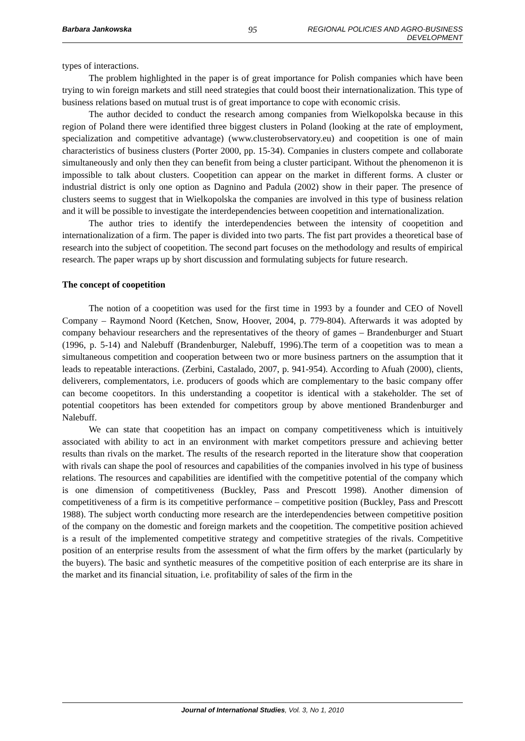Barbara Jankowska 95 REGIONAL POLICIES AND AGRO-BUSINESS DEVELOPMENT
types of interactions.
The problem highlighted in the paper is of great importance for Polish companies which have been trying to win foreign markets and still need strategies that could boost their internationalization. This type of business relations based on mutual trust is of great importance to cope with economic crisis.
The author decided to conduct the research among companies from Wielkopolska because in this region of Poland there were identified three biggest clusters in Poland (looking at the rate of employment, specialization and competitive advantage) (www.clusterobservatory.eu) and coopetition is one of main characteristics of business clusters (Porter 2000, pp. 15-34). Companies in clusters compete and collaborate simultaneously and only then they can benefit from being a cluster participant. Without the phenomenon it is impossible to talk about clusters. Coopetition can appear on the market in different forms. A cluster or industrial district is only one option as Dagnino and Padula (2002) show in their paper. The presence of clusters seems to suggest that in Wielkopolska the companies are involved in this type of business relation and it will be possible to investigate the interdependencies between coopetition and internationalization.
The author tries to identify the interdependencies between the intensity of coopetition and internationalization of a firm. The paper is divided into two parts. The fist part provides a theoretical base of research into the subject of coopetition. The second part focuses on the methodology and results of empirical research. The paper wraps up by short discussion and formulating subjects for future research.
The concept of coopetition
The notion of a coopetition was used for the first time in 1993 by a founder and CEO of Novell Company – Raymond Noord (Ketchen, Snow, Hoover, 2004, p. 779-804). Afterwards it was adopted by company behaviour researchers and the representatives of the theory of games – Brandenburger and Stuart (1996, p. 5-14) and Nalebuff (Brandenburger, Nalebuff, 1996).The term of a coopetition was to mean a simultaneous competition and cooperation between two or more business partners on the assumption that it leads to repeatable interactions. (Zerbini, Castalado, 2007, p. 941-954). According to Afuah (2000), clients, deliverers, complementators, i.e. producers of goods which are complementary to the basic company offer can become coopetitors. In this understanding a coopetitor is identical with a stakeholder. The set of potential coopetitors has been extended for competitors group by above mentioned Brandenburger and Nalebuff.
We can state that coopetition has an impact on company competitiveness which is intuitively associated with ability to act in an environment with market competitors pressure and achieving better results than rivals on the market. The results of the research reported in the literature show that cooperation with rivals can shape the pool of resources and capabilities of the companies involved in his type of business relations. The resources and capabilities are identified with the competitive potential of the company which is one dimension of competitiveness (Buckley, Pass and Prescott 1998). Another dimension of competitiveness of a firm is its competitive performance – competitive position (Buckley, Pass and Prescott 1988). The subject worth conducting more research are the interdependencies between competitive position of the company on the domestic and foreign markets and the coopetition. The competitive position achieved is a result of the implemented competitive strategy and competitive strategies of the rivals. Competitive position of an enterprise results from the assessment of what the firm offers by the market (particularly by the buyers). The basic and synthetic measures of the competitive position of each enterprise are its share in the market and its financial situation, i.e. profitability of sales of the firm in the
Journal of International Studies, Vol. 3, No 1, 2010